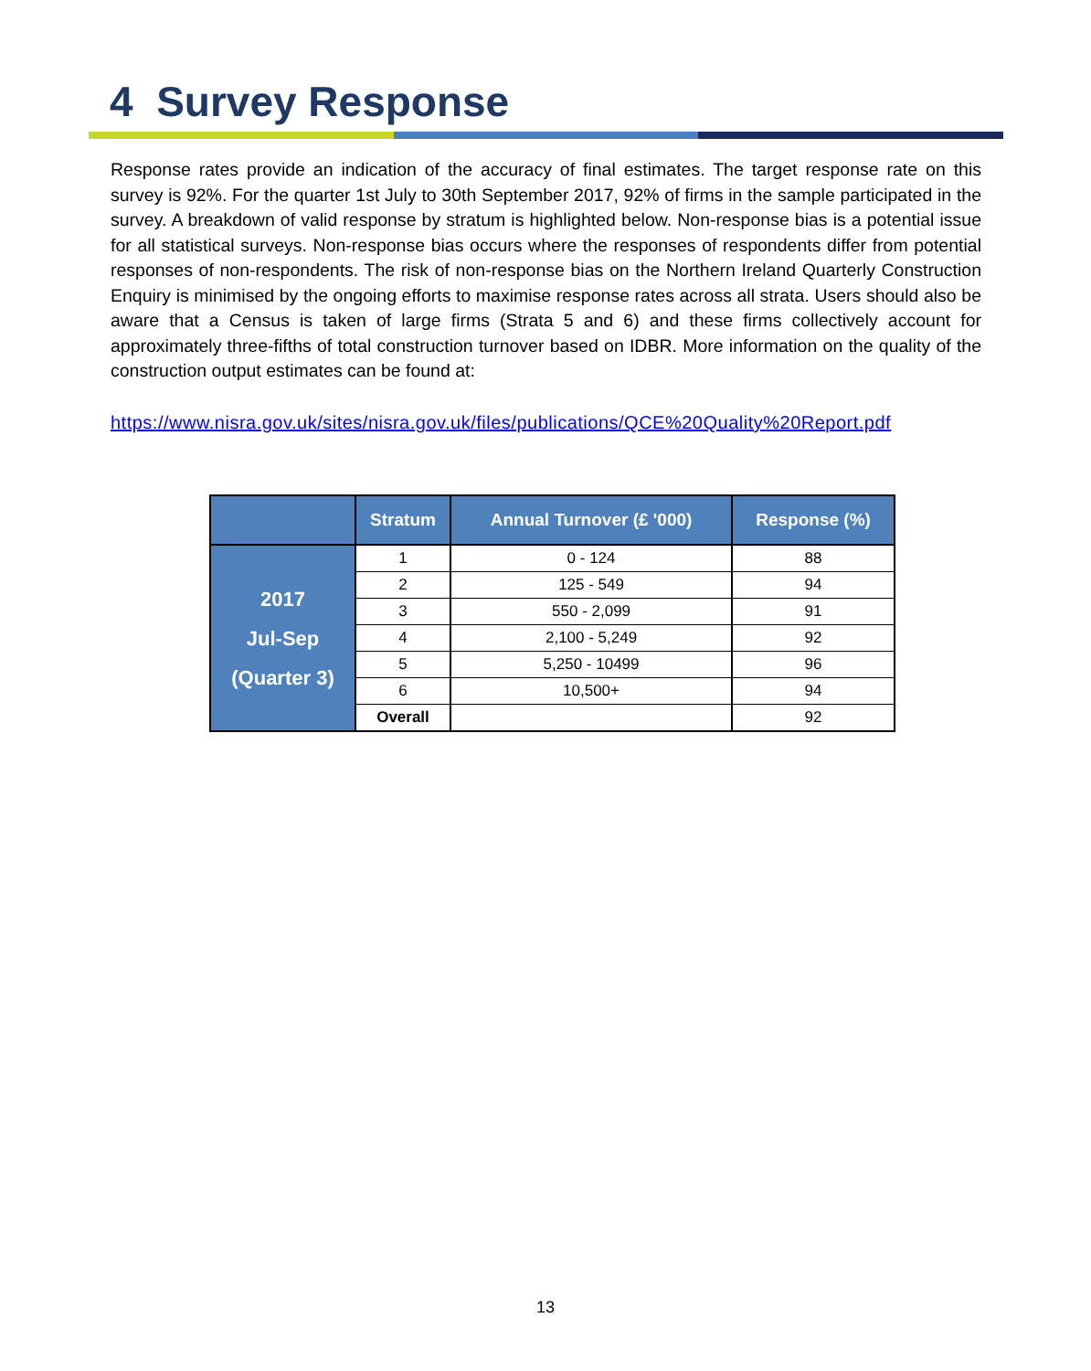4 Survey Response
Response rates provide an indication of the accuracy of final estimates. The target response rate on this survey is 92%. For the quarter 1st July to 30th September 2017, 92% of firms in the sample participated in the survey. A breakdown of valid response by stratum is highlighted below. Non-response bias is a potential issue for all statistical surveys. Non-response bias occurs where the responses of respondents differ from potential responses of non-respondents. The risk of non-response bias on the Northern Ireland Quarterly Construction Enquiry is minimised by the ongoing efforts to maximise response rates across all strata. Users should also be aware that a Census is taken of large firms (Strata 5 and 6) and these firms collectively account for approximately three-fifths of total construction turnover based on IDBR. More information on the quality of the construction output estimates can be found at:
https://www.nisra.gov.uk/sites/nisra.gov.uk/files/publications/QCE%20Quality%20Report.pdf
| | Stratum | Annual Turnover (£ '000) | Response (%) |
| --- | --- | --- | --- |
| 2017 Jul-Sep (Quarter 3) | 1 | 0 - 124 | 88 |
| | 2 | 125 - 549 | 94 |
| | 3 | 550 - 2,099 | 91 |
| | 4 | 2,100 - 5,249 | 92 |
| | 5 | 5,250 - 10499 | 96 |
| | 6 | 10,500+ | 94 |
| | Overall | | 92 |
13